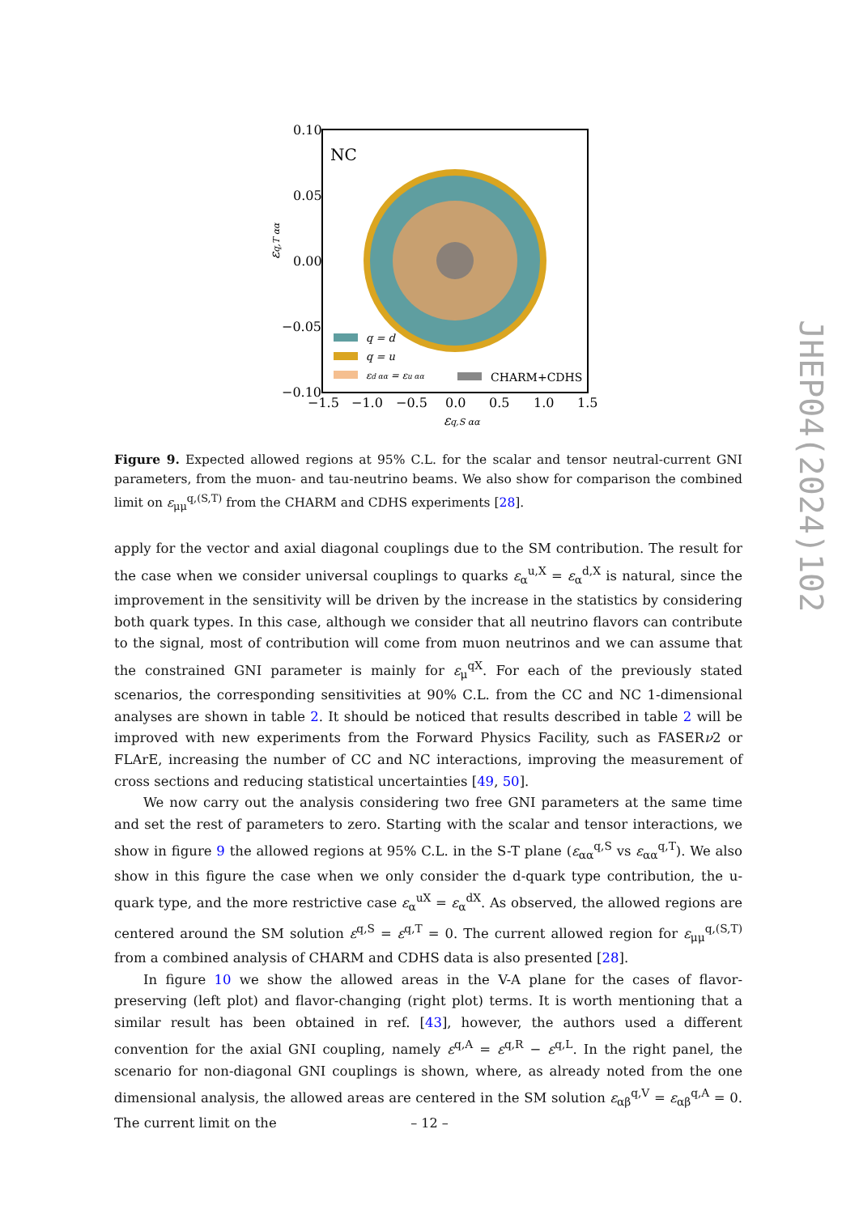NC
q = d
q = u
εd αα = εu αα
CHARM+CDHS
0.10
0.05
0.00
−0.05
−0.10
−1.5
−1.0
−0.5
0.0
0.5
1.0
1.5
εq,S αα
εq,T αα
Figure 9. Expected allowed regions at 95% C.L. for the scalar and tensor neutral-current GNI parameters, from the muon- and tau-neutrino beams. We also show for comparison the combined limit on ε<sub>μμ</sub><sup>q,(S,T)</sup> from the CHARM and CDHS experiments [28].
apply for the vector and axial diagonal couplings due to the SM contribution. The result for the case when we consider universal couplings to quarks ε<sub>α</sub><sup>u,X</sup> = ε<sub>α</sub><sup>d,X</sup> is natural, since the improvement in the sensitivity will be driven by the increase in the statistics by considering both quark types. In this case, although we consider that all neutrino flavors can contribute to the signal, most of contribution will come from muon neutrinos and we can assume that the constrained GNI parameter is mainly for ε<sub>μ</sub><sup>qX</sup>. For each of the previously stated scenarios, the corresponding sensitivities at 90% C.L. from the CC and NC 1-dimensional analyses are shown in table 2. It should be noticed that results described in table 2 will be improved with new experiments from the Forward Physics Facility, such as FASERν2 or FLArE, increasing the number of CC and NC interactions, improving the measurement of cross sections and reducing statistical uncertainties [49, 50].
We now carry out the analysis considering two free GNI parameters at the same time and set the rest of parameters to zero. Starting with the scalar and tensor interactions, we show in figure 9 the allowed regions at 95% C.L. in the S-T plane (ε<sub>αα</sub><sup>q,S</sup> vs ε<sub>αα</sub><sup>q,T</sup>). We also show in this figure the case when we only consider the d-quark type contribution, the u-quark type, and the more restrictive case ε<sub>α</sub><sup>uX</sup> = ε<sub>α</sub><sup>dX</sup>. As observed, the allowed regions are centered around the SM solution ε<sup>q,S</sup> = ε<sup>q,T</sup> = 0. The current allowed region for ε<sub>μμ</sub><sup>q,(S,T)</sup> from a combined analysis of CHARM and CDHS data is also presented [28].
In figure 10 we show the allowed areas in the V-A plane for the cases of flavor-preserving (left plot) and flavor-changing (right plot) terms. It is worth mentioning that a similar result has been obtained in ref. [43], however, the authors used a different convention for the axial GNI coupling, namely ε<sup>q,A</sup> = ε<sup>q,R</sup> − ε<sup>q,L</sup>. In the right panel, the scenario for non-diagonal GNI couplings is shown, where, as already noted from the one dimensional analysis, the allowed areas are centered in the SM solution ε<sub>αβ</sub><sup>q,V</sup> = ε<sub>αβ</sub><sup>q,A</sup> = 0. The current limit on the
– 12 –
JHEP04(2024)102